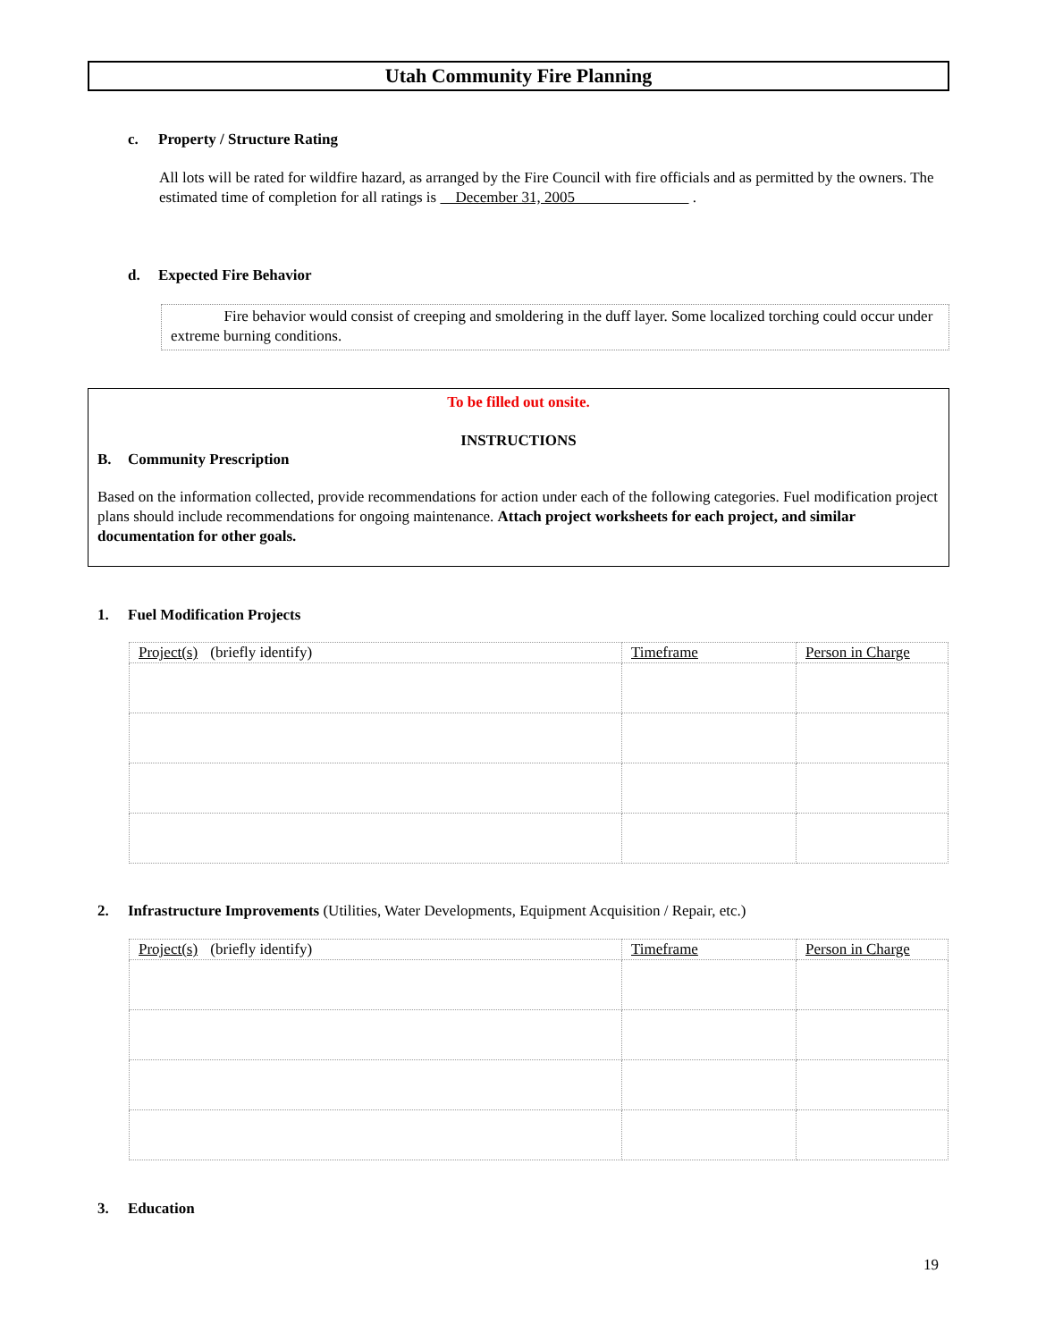Utah Community Fire Planning
c. Property / Structure Rating
All lots will be rated for wildfire hazard, as arranged by the Fire Council with fire officials and as permitted by the owners. The estimated time of completion for all ratings is December 31, 2005 .
d. Expected Fire Behavior
Fire behavior would consist of creeping and smoldering in the duff layer. Some localized torching could occur under extreme burning conditions.
To be filled out onsite.
INSTRUCTIONS
B. Community Prescription
Based on the information collected, provide recommendations for action under each of the following categories. Fuel modification project plans should include recommendations for ongoing maintenance. Attach project worksheets for each project, and similar documentation for other goals.
1. Fuel Modification Projects
| Project(s) (briefly identify) | Timeframe | Person in Charge |
| --- | --- | --- |
2. Infrastructure Improvements (Utilities, Water Developments, Equipment Acquisition / Repair, etc.)
| Project(s) (briefly identify) | Timeframe | Person in Charge |
| --- | --- | --- |
3. Education
19